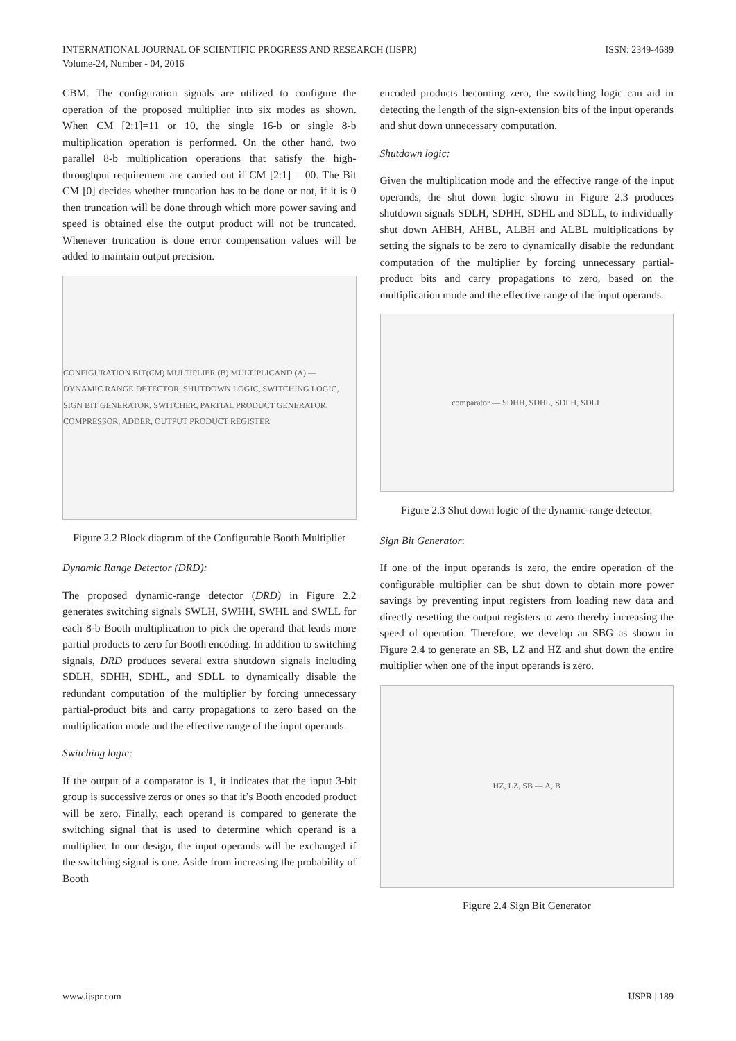INTERNATIONAL JOURNAL OF SCIENTIFIC PROGRESS AND RESEARCH (IJSPR)
Volume-24, Number - 04, 2016
ISSN: 2349-4689
CBM. The configuration signals are utilized to configure the operation of the proposed multiplier into six modes as shown. When CM [2:1]=11 or 10, the single 16-b or single 8-b multiplication operation is performed. On the other hand, two parallel 8-b multiplication operations that satisfy the high- throughput requirement are carried out if CM [2:1] = 00. The Bit CM [0] decides whether truncation has to be done or not, if it is 0 then truncation will be done through which more power saving and speed is obtained else the output product will not be truncated. Whenever truncation is done error compensation values will be added to maintain output precision.
CONFIGURATION BIT(CM) MULTIPLIER (B) MULTIPLICAND (A) — DYNAMIC RANGE DETECTOR, SHUTDOWN LOGIC, SWITCHING LOGIC, SIGN BIT GENERATOR, SWITCHER, PARTIAL PRODUCT GENERATOR, COMPRESSOR, ADDER, OUTPUT PRODUCT REGISTER
Figure 2.2 Block diagram of the Configurable Booth Multiplier
Dynamic Range Detector (DRD):
The proposed dynamic-range detector (DRD) in Figure 2.2 generates switching signals SWLH, SWHH, SWHL and SWLL for each 8-b Booth multiplication to pick the operand that leads more partial products to zero for Booth encoding. In addition to switching signals, DRD produces several extra shutdown signals including SDLH, SDHH, SDHL, and SDLL to dynamically disable the redundant computation of the multiplier by forcing unnecessary partial-product bits and carry propagations to zero based on the multiplication mode and the effective range of the input operands.
Switching logic:
If the output of a comparator is 1, it indicates that the input 3-bit group is successive zeros or ones so that it’s Booth encoded product will be zero. Finally, each operand is compared to generate the switching signal that is used to determine which operand is a multiplier. In our design, the input operands will be exchanged if the switching signal is one. Aside from increasing the probability of Booth
encoded products becoming zero, the switching logic can aid in detecting the length of the sign-extension bits of the input operands and shut down unnecessary computation.
Shutdown logic:
Given the multiplication mode and the effective range of the input operands, the shut down logic shown in Figure 2.3 produces shutdown signals SDLH, SDHH, SDHL and SDLL, to individually shut down AHBH, AHBL, ALBH and ALBL multiplications by setting the signals to be zero to dynamically disable the redundant computation of the multiplier by forcing unnecessary partial-product bits and carry propagations to zero, based on the multiplication mode and the effective range of the input operands.
comparator — SDHH, SDHL, SDLH, SDLL
Figure 2.3 Shut down logic of the dynamic-range detector.
Sign Bit Generator:
If one of the input operands is zero, the entire operation of the configurable multiplier can be shut down to obtain more power savings by preventing input registers from loading new data and directly resetting the output registers to zero thereby increasing the speed of operation. Therefore, we develop an SBG as shown in Figure 2.4 to generate an SB, LZ and HZ and shut down the entire multiplier when one of the input operands is zero.
HZ, LZ, SB — A, B
Figure 2.4 Sign Bit Generator
www.ijspr.com IJSPR | 189